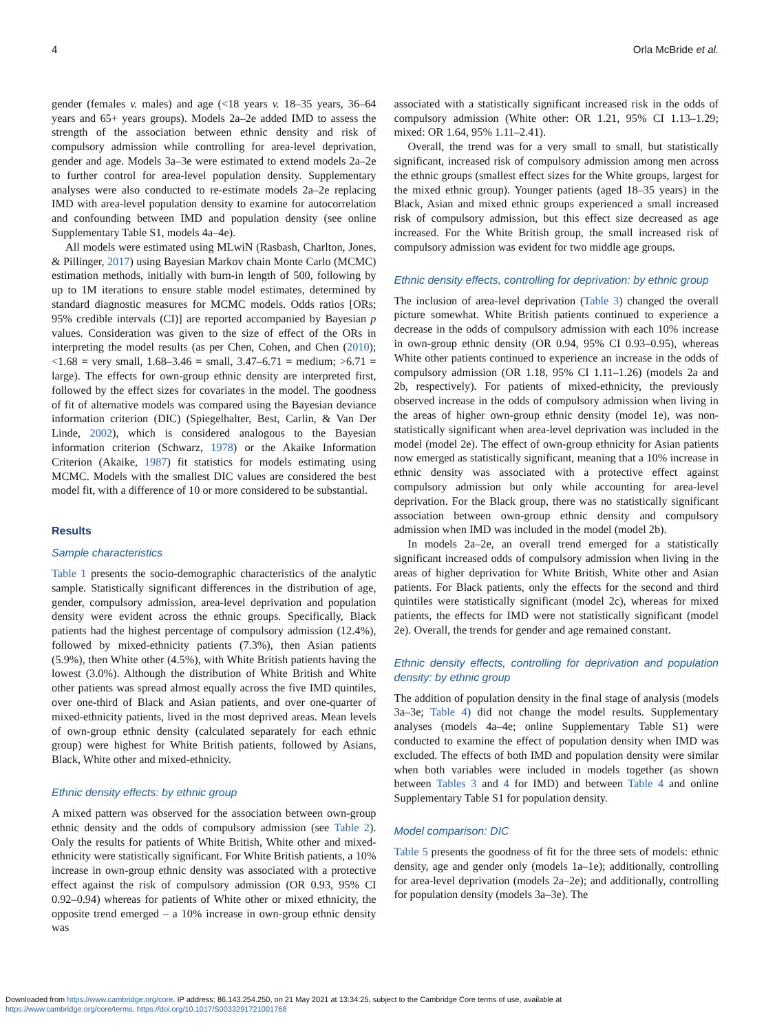4 Orla McBride et al.
gender (females v. males) and age (<18 years v. 18–35 years, 36–64 years and 65+ years groups). Models 2a–2e added IMD to assess the strength of the association between ethnic density and risk of compulsory admission while controlling for area-level deprivation, gender and age. Models 3a–3e were estimated to extend models 2a–2e to further control for area-level population density. Supplementary analyses were also conducted to re-estimate models 2a–2e replacing IMD with area-level population density to examine for autocorrelation and confounding between IMD and population density (see online Supplementary Table S1, models 4a–4e).
All models were estimated using MLwiN (Rasbash, Charlton, Jones, & Pillinger, 2017) using Bayesian Markov chain Monte Carlo (MCMC) estimation methods, initially with burn-in length of 500, following by up to 1M iterations to ensure stable model estimates, determined by standard diagnostic measures for MCMC models. Odds ratios [ORs; 95% credible intervals (CI)] are reported accompanied by Bayesian p values. Consideration was given to the size of effect of the ORs in interpreting the model results (as per Chen, Cohen, and Chen (2010); <1.68 = very small, 1.68–3.46 = small, 3.47–6.71 = medium; >6.71 = large). The effects for own-group ethnic density are interpreted first, followed by the effect sizes for covariates in the model. The goodness of fit of alternative models was compared using the Bayesian deviance information criterion (DIC) (Spiegelhalter, Best, Carlin, & Van Der Linde, 2002), which is considered analogous to the Bayesian information criterion (Schwarz, 1978) or the Akaike Information Criterion (Akaike, 1987) fit statistics for models estimating using MCMC. Models with the smallest DIC values are considered the best model fit, with a difference of 10 or more considered to be substantial.
Results
Sample characteristics
Table 1 presents the socio-demographic characteristics of the analytic sample. Statistically significant differences in the distribution of age, gender, compulsory admission, area-level deprivation and population density were evident across the ethnic groups. Specifically, Black patients had the highest percentage of compulsory admission (12.4%), followed by mixed-ethnicity patients (7.3%), then Asian patients (5.9%), then White other (4.5%), with White British patients having the lowest (3.0%). Although the distribution of White British and White other patients was spread almost equally across the five IMD quintiles, over one-third of Black and Asian patients, and over one-quarter of mixed-ethnicity patients, lived in the most deprived areas. Mean levels of own-group ethnic density (calculated separately for each ethnic group) were highest for White British patients, followed by Asians, Black, White other and mixed-ethnicity.
Ethnic density effects: by ethnic group
A mixed pattern was observed for the association between own-group ethnic density and the odds of compulsory admission (see Table 2). Only the results for patients of White British, White other and mixed-ethnicity were statistically significant. For White British patients, a 10% increase in own-group ethnic density was associated with a protective effect against the risk of compulsory admission (OR 0.93, 95% CI 0.92–0.94) whereas for patients of White other or mixed ethnicity, the opposite trend emerged – a 10% increase in own-group ethnic density was
associated with a statistically significant increased risk in the odds of compulsory admission (White other: OR 1.21, 95% CI 1.13–1.29; mixed: OR 1.64, 95% 1.11–2.41).
Overall, the trend was for a very small to small, but statistically significant, increased risk of compulsory admission among men across the ethnic groups (smallest effect sizes for the White groups, largest for the mixed ethnic group). Younger patients (aged 18–35 years) in the Black, Asian and mixed ethnic groups experienced a small increased risk of compulsory admission, but this effect size decreased as age increased. For the White British group, the small increased risk of compulsory admission was evident for two middle age groups.
Ethnic density effects, controlling for deprivation: by ethnic group
The inclusion of area-level deprivation (Table 3) changed the overall picture somewhat. White British patients continued to experience a decrease in the odds of compulsory admission with each 10% increase in own-group ethnic density (OR 0.94, 95% CI 0.93–0.95), whereas White other patients continued to experience an increase in the odds of compulsory admission (OR 1.18, 95% CI 1.11–1.26) (models 2a and 2b, respectively). For patients of mixed-ethnicity, the previously observed increase in the odds of compulsory admission when living in the areas of higher own-group ethnic density (model 1e), was non-statistically significant when area-level deprivation was included in the model (model 2e). The effect of own-group ethnicity for Asian patients now emerged as statistically significant, meaning that a 10% increase in ethnic density was associated with a protective effect against compulsory admission but only while accounting for area-level deprivation. For the Black group, there was no statistically significant association between own-group ethnic density and compulsory admission when IMD was included in the model (model 2b).
In models 2a–2e, an overall trend emerged for a statistically significant increased odds of compulsory admission when living in the areas of higher deprivation for White British, White other and Asian patients. For Black patients, only the effects for the second and third quintiles were statistically significant (model 2c), whereas for mixed patients, the effects for IMD were not statistically significant (model 2e). Overall, the trends for gender and age remained constant.
Ethnic density effects, controlling for deprivation and population density: by ethnic group
The addition of population density in the final stage of analysis (models 3a–3e; Table 4) did not change the model results. Supplementary analyses (models 4a–4e; online Supplementary Table S1) were conducted to examine the effect of population density when IMD was excluded. The effects of both IMD and population density were similar when both variables were included in models together (as shown between Tables 3 and 4 for IMD) and between Table 4 and online Supplementary Table S1 for population density.
Model comparison: DIC
Table 5 presents the goodness of fit for the three sets of models: ethnic density, age and gender only (models 1a–1e); additionally, controlling for area-level deprivation (models 2a–2e); and additionally, controlling for population density (models 3a–3e). The
Downloaded from https://www.cambridge.org/core. IP address: 86.143.254.250, on 21 May 2021 at 13:34:25, subject to the Cambridge Core terms of use, available at
https://www.cambridge.org/core/terms. https://doi.org/10.1017/S0033291721001768